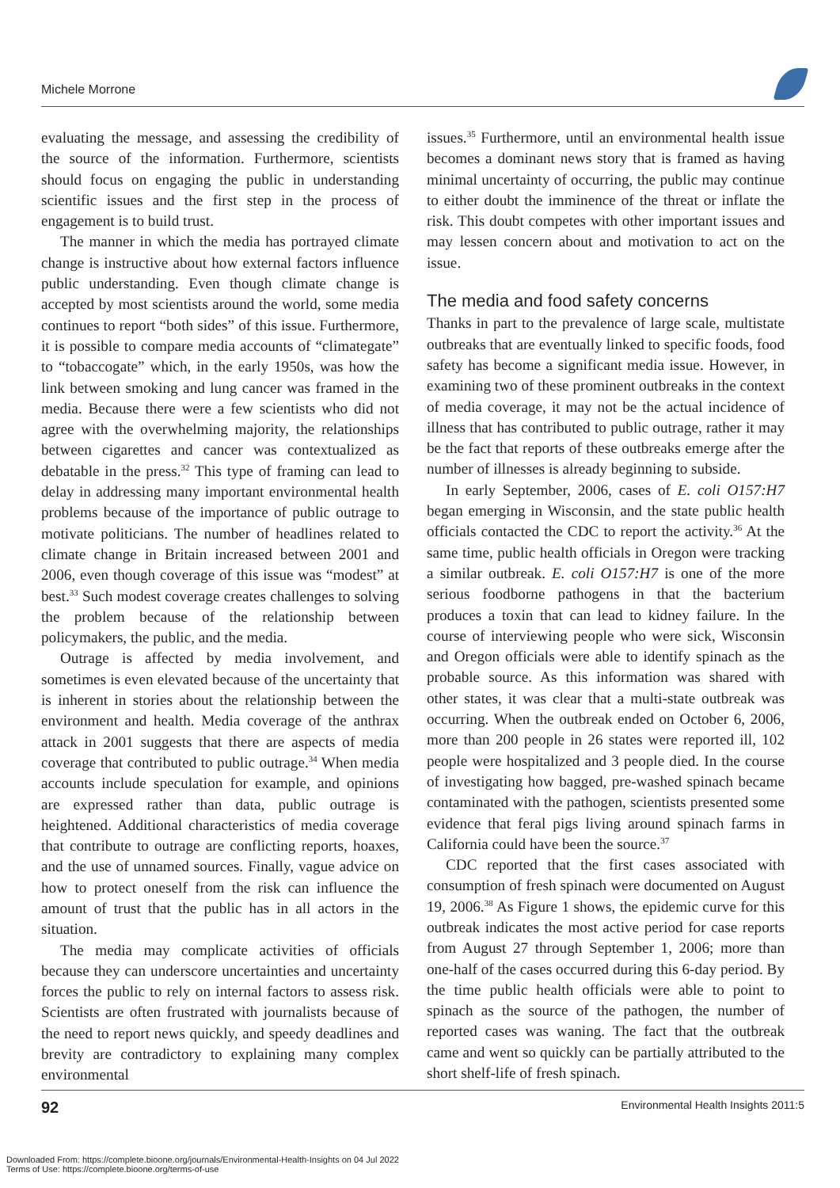Michele Morrone
evaluating the message, and assessing the credibility of the source of the information. Furthermore, scientists should focus on engaging the public in understanding scientific issues and the first step in the process of engagement is to build trust.
The manner in which the media has portrayed climate change is instructive about how external factors influence public understanding. Even though climate change is accepted by most scientists around the world, some media continues to report “both sides” of this issue. Furthermore, it is possible to compare media accounts of “climategate” to “tobaccogate” which, in the early 1950s, was how the link between smoking and lung cancer was framed in the media. Because there were a few scientists who did not agree with the overwhelming majority, the relationships between cigarettes and cancer was contextualized as debatable in the press.<sup>32</sup> This type of framing can lead to delay in addressing many important environmental health problems because of the importance of public outrage to motivate politicians. The number of headlines related to climate change in Britain increased between 2001 and 2006, even though coverage of this issue was “modest” at best.<sup>33</sup> Such modest coverage creates challenges to solving the problem because of the relationship between policymakers, the public, and the media.
Outrage is affected by media involvement, and sometimes is even elevated because of the uncertainty that is inherent in stories about the relationship between the environment and health. Media coverage of the anthrax attack in 2001 suggests that there are aspects of media coverage that contributed to public outrage.<sup>34</sup> When media accounts include speculation for example, and opinions are expressed rather than data, public outrage is heightened. Additional characteristics of media coverage that contribute to outrage are conflicting reports, hoaxes, and the use of unnamed sources. Finally, vague advice on how to protect oneself from the risk can influence the amount of trust that the public has in all actors in the situation.
The media may complicate activities of officials because they can underscore uncertainties and uncertainty forces the public to rely on internal factors to assess risk. Scientists are often frustrated with journalists because of the need to report news quickly, and speedy deadlines and brevity are contradictory to explaining many complex environmental
issues.<sup>35</sup> Furthermore, until an environmental health issue becomes a dominant news story that is framed as having minimal uncertainty of occurring, the public may continue to either doubt the imminence of the threat or inflate the risk. This doubt competes with other important issues and may lessen concern about and motivation to act on the issue.
The media and food safety concerns
Thanks in part to the prevalence of large scale, multistate outbreaks that are eventually linked to specific foods, food safety has become a significant media issue. However, in examining two of these prominent outbreaks in the context of media coverage, it may not be the actual incidence of illness that has contributed to public outrage, rather it may be the fact that reports of these outbreaks emerge after the number of illnesses is already beginning to subside.
In early September, 2006, cases of E. coli O157:H7 began emerging in Wisconsin, and the state public health officials contacted the CDC to report the activity.<sup>36</sup> At the same time, public health officials in Oregon were tracking a similar outbreak. E. coli O157:H7 is one of the more serious foodborne pathogens in that the bacterium produces a toxin that can lead to kidney failure. In the course of interviewing people who were sick, Wisconsin and Oregon officials were able to identify spinach as the probable source. As this information was shared with other states, it was clear that a multi-state outbreak was occurring. When the outbreak ended on October 6, 2006, more than 200 people in 26 states were reported ill, 102 people were hospitalized and 3 people died. In the course of investigating how bagged, pre-washed spinach became contaminated with the pathogen, scientists presented some evidence that feral pigs living around spinach farms in California could have been the source.<sup>37</sup>
CDC reported that the first cases associated with consumption of fresh spinach were documented on August 19, 2006.<sup>38</sup> As Figure 1 shows, the epidemic curve for this outbreak indicates the most active period for case reports from August 27 through September 1, 2006; more than one-half of the cases occurred during this 6-day period. By the time public health officials were able to point to spinach as the source of the pathogen, the number of reported cases was waning. The fact that the outbreak came and went so quickly can be partially attributed to the short shelf-life of fresh spinach.
92 Environmental Health Insights 2011:5
Downloaded From: https://complete.bioone.org/journals/Environmental-Health-Insights on 04 Jul 2022
Terms of Use: https://complete.bioone.org/terms-of-use